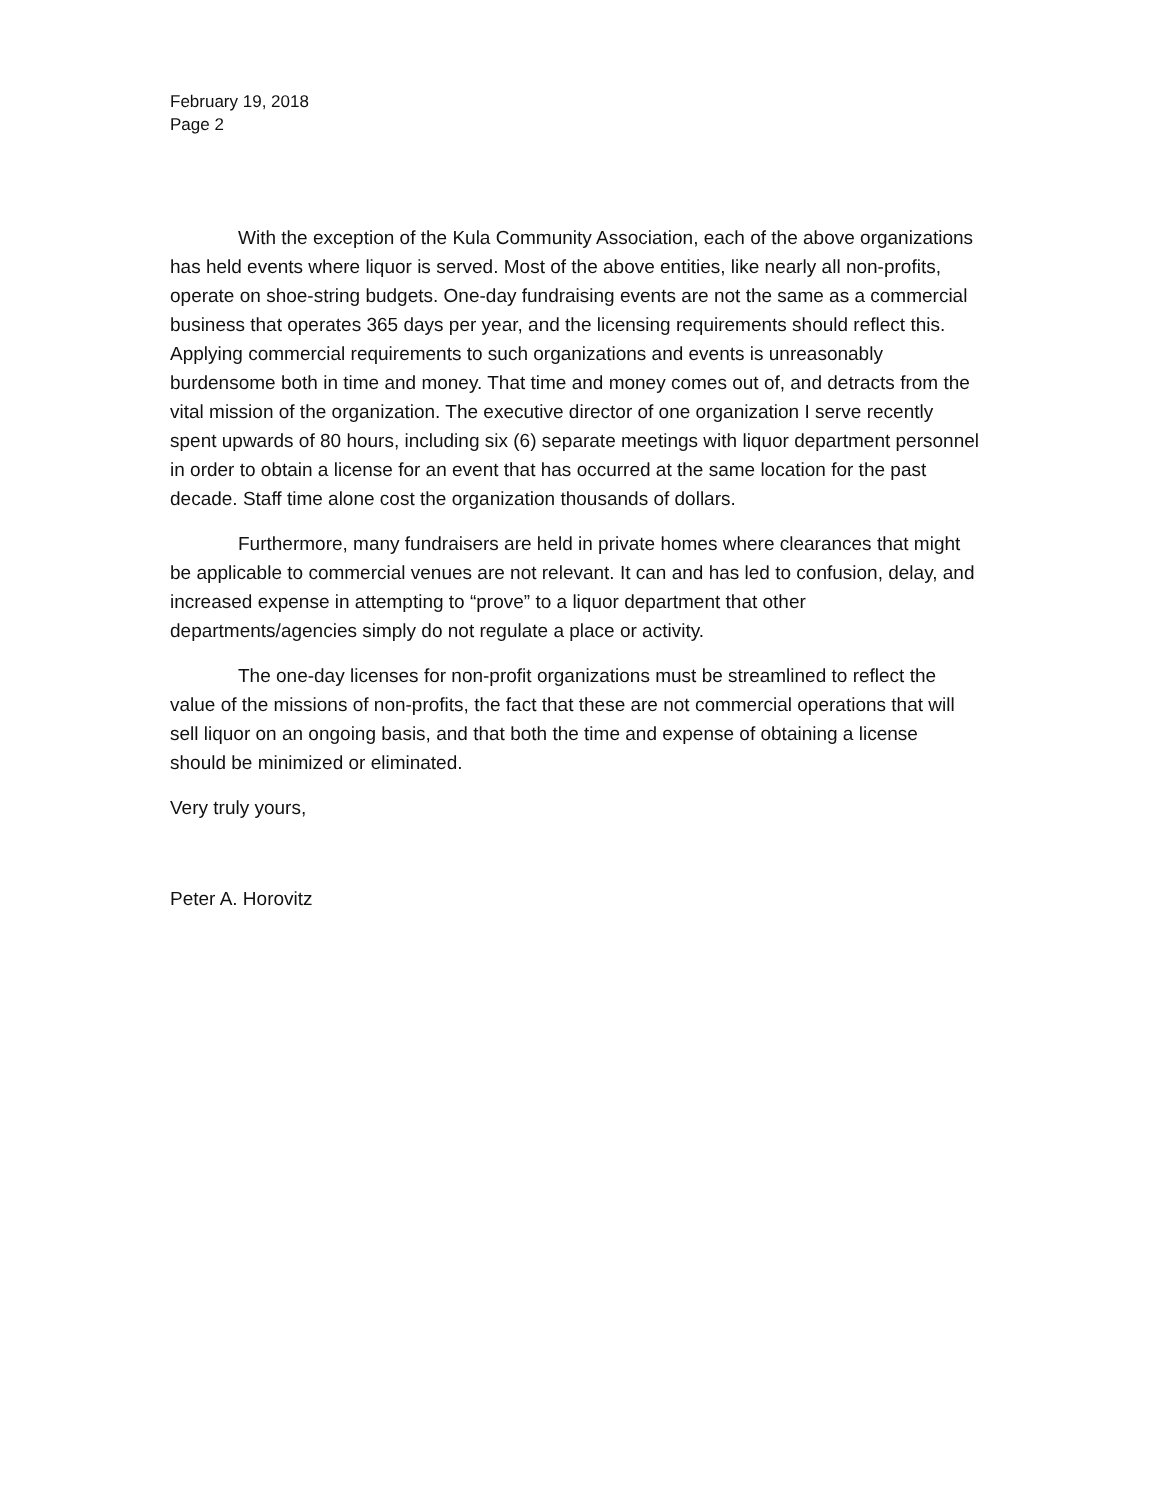February 19, 2018
Page 2
With the exception of the Kula Community Association, each of the above organizations has held events where liquor is served. Most of the above entities, like nearly all non-profits, operate on shoe-string budgets. One-day fundraising events are not the same as a commercial business that operates 365 days per year, and the licensing requirements should reflect this. Applying commercial requirements to such organizations and events is unreasonably burdensome both in time and money. That time and money comes out of, and detracts from the vital mission of the organization. The executive director of one organization I serve recently spent upwards of 80 hours, including six (6) separate meetings with liquor department personnel in order to obtain a license for an event that has occurred at the same location for the past decade. Staff time alone cost the organization thousands of dollars.
Furthermore, many fundraisers are held in private homes where clearances that might be applicable to commercial venues are not relevant. It can and has led to confusion, delay, and increased expense in attempting to “prove” to a liquor department that other departments/agencies simply do not regulate a place or activity.
The one-day licenses for non-profit organizations must be streamlined to reflect the value of the missions of non-profits, the fact that these are not commercial operations that will sell liquor on an ongoing basis, and that both the time and expense of obtaining a license should be minimized or eliminated.
Very truly yours,
Peter A. Horovitz